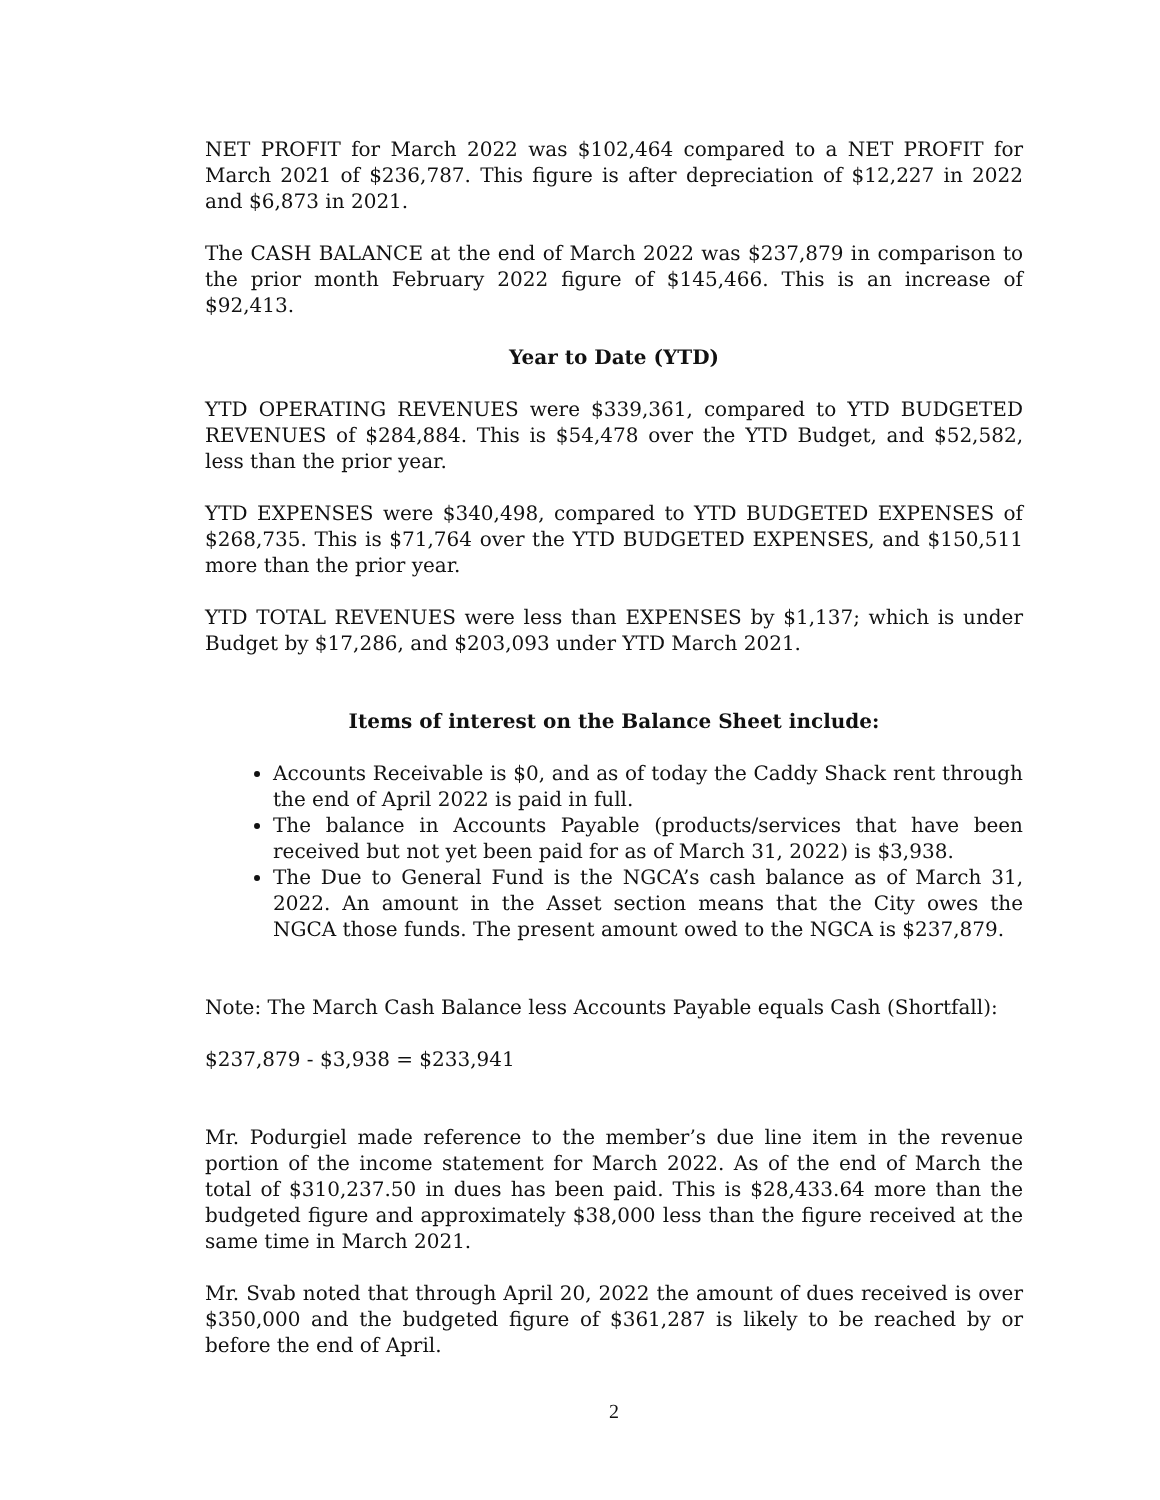NET PROFIT for March 2022 was $102,464 compared to a NET PROFIT for March 2021 of $236,787. This figure is after depreciation of $12,227 in 2022 and $6,873 in 2021.
The CASH BALANCE at the end of March 2022 was $237,879 in comparison to the prior month February 2022 figure of $145,466. This is an increase of $92,413.
Year to Date (YTD)
YTD OPERATING REVENUES were $339,361, compared to YTD BUDGETED REVENUES of $284,884. This is $54,478 over the YTD Budget, and $52,582, less than the prior year.
YTD EXPENSES were $340,498, compared to YTD BUDGETED EXPENSES of $268,735. This is $71,764 over the YTD BUDGETED EXPENSES, and $150,511 more than the prior year.
YTD TOTAL REVENUES were less than EXPENSES by $1,137; which is under Budget by $17,286, and $203,093 under YTD March 2021.
Items of interest on the Balance Sheet include:
Accounts Receivable is $0, and as of today the Caddy Shack rent through the end of April 2022 is paid in full.
The balance in Accounts Payable (products/services that have been received but not yet been paid for as of March 31, 2022) is $3,938.
The Due to General Fund is the NGCA’s cash balance as of March 31, 2022. An amount in the Asset section means that the City owes the NGCA those funds. The present amount owed to the NGCA is $237,879.
Note: The March Cash Balance less Accounts Payable equals Cash (Shortfall):
$237,879 - $3,938 = $233,941
Mr. Podurgiel made reference to the member’s due line item in the revenue portion of the income statement for March 2022. As of the end of March the total of $310,237.50 in dues has been paid. This is $28,433.64 more than the budgeted figure and approximately $38,000 less than the figure received at the same time in March 2021.
Mr. Svab noted that through April 20, 2022 the amount of dues received is over $350,000 and the budgeted figure of $361,287 is likely to be reached by or before the end of April.
2